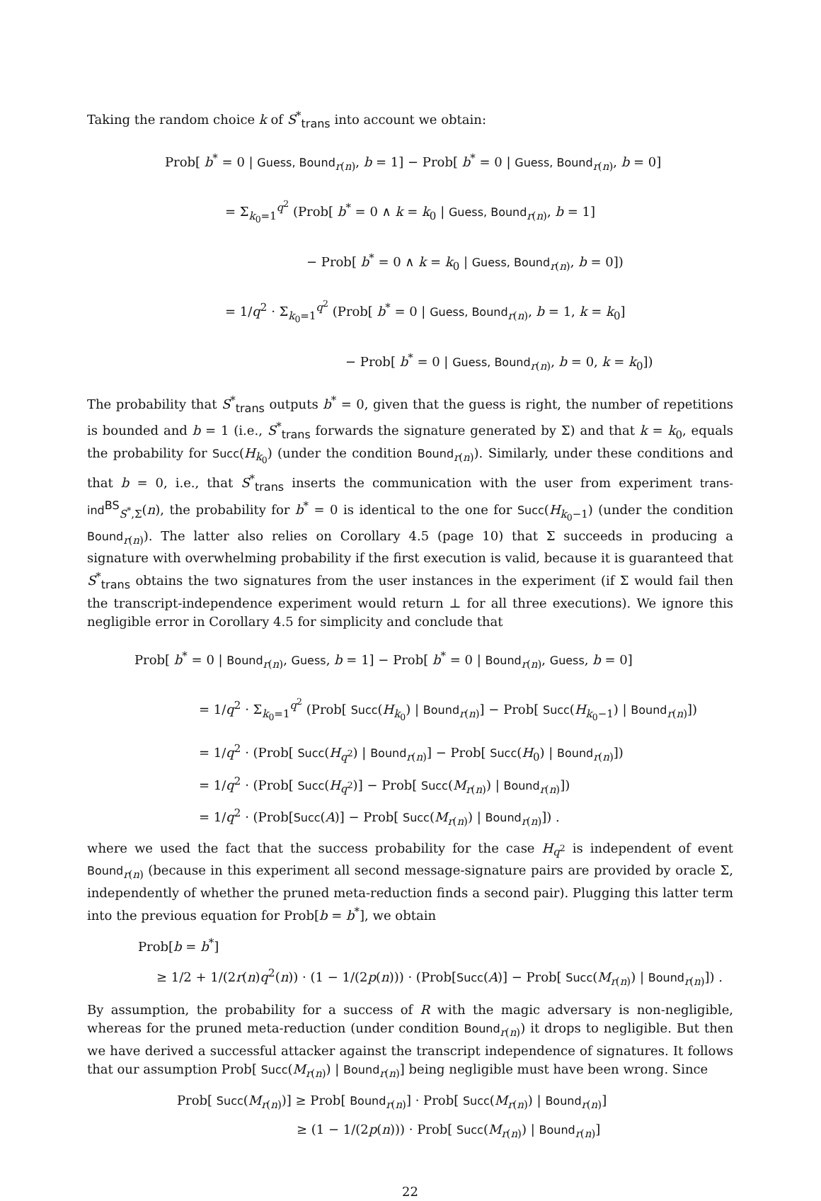Taking the random choice k of S<sup>*</sup><sub>trans</sub> into account we obtain:
Prob[ b<sup>*</sup> = 0 | Guess, Bound<sub>r(n)</sub>, b = 1] − Prob[ b<sup>*</sup> = 0 | Guess, Bound<sub>r(n)</sub>, b = 0]
= Σ<sub>k<sub>0</sub>=1</sub><sup>q<sup>2</sup></sup> (Prob[ b<sup>*</sup> = 0 ∧ k = k<sub>0</sub> | Guess, Bound<sub>r(n)</sub>, b = 1]
− Prob[ b<sup>*</sup> = 0 ∧ k = k<sub>0</sub> | Guess, Bound<sub>r(n)</sub>, b = 0])
= 1/q<sup>2</sup> · Σ<sub>k<sub>0</sub>=1</sub><sup>q<sup>2</sup></sup> (Prob[ b<sup>*</sup> = 0 | Guess, Bound<sub>r(n)</sub>, b = 1, k = k<sub>0</sub>]
− Prob[ b<sup>*</sup> = 0 | Guess, Bound<sub>r(n)</sub>, b = 0, k = k<sub>0</sub>])
The probability that S<sup>*</sup><sub>trans</sub> outputs b<sup>*</sup> = 0, given that the guess is right, the number of repetitions is bounded and b = 1 (i.e., S<sup>*</sup><sub>trans</sub> forwards the signature generated by Σ) and that k = k<sub>0</sub>, equals the probability for Succ(H<sub>k<sub>0</sub></sub>) (under the condition Bound<sub>r(n)</sub>). Similarly, under these conditions and that b = 0, i.e., that S<sup>*</sup><sub>trans</sub> inserts the communication with the user from experiment trans-ind<sup>BS</sup><sub>S<sup>*</sup>,Σ</sub>(n), the probability for b<sup>*</sup> = 0 is identical to the one for Succ(H<sub>k<sub>0</sub>−1</sub>) (under the condition Bound<sub>r(n)</sub>). The latter also relies on Corollary 4.5 (page 10) that Σ succeeds in producing a signature with overwhelming probability if the first execution is valid, because it is guaranteed that S<sup>*</sup><sub>trans</sub> obtains the two signatures from the user instances in the experiment (if Σ would fail then the transcript-independence experiment would return ⊥ for all three executions). We ignore this negligible error in Corollary 4.5 for simplicity and conclude that
Prob[ b<sup>*</sup> = 0 | Bound<sub>r(n)</sub>, Guess, b = 1] − Prob[ b<sup>*</sup> = 0 | Bound<sub>r(n)</sub>, Guess, b = 0]
= 1/q<sup>2</sup> · Σ<sub>k<sub>0</sub>=1</sub><sup>q<sup>2</sup></sup> (Prob[ Succ(H<sub>k<sub>0</sub></sub>) | Bound<sub>r(n)</sub>] − Prob[ Succ(H<sub>k<sub>0</sub>−1</sub>) | Bound<sub>r(n)</sub>])
= 1/q<sup>2</sup> · (Prob[ Succ(H<sub>q<sup>2</sup></sub>) | Bound<sub>r(n)</sub>] − Prob[ Succ(H<sub>0</sub>) | Bound<sub>r(n)</sub>])
= 1/q<sup>2</sup> · (Prob[ Succ(H<sub>q<sup>2</sup></sub>)] − Prob[ Succ(M<sub>r(n)</sub>) | Bound<sub>r(n)</sub>])
= 1/q<sup>2</sup> · (Prob[Succ(A)] − Prob[ Succ(M<sub>r(n)</sub>) | Bound<sub>r(n)</sub>]) .
where we used the fact that the success probability for the case H<sub>q<sup>2</sup></sub> is independent of event Bound<sub>r(n)</sub> (because in this experiment all second message-signature pairs are provided by oracle Σ, independently of whether the pruned meta-reduction finds a second pair). Plugging this latter term into the previous equation for Prob[b = b<sup>*</sup>], we obtain
Prob[b = b<sup>*</sup>]
≥ 1/2 + 1/(2r(n)q<sup>2</sup>(n)) · (1 − 1/(2p(n))) · (Prob[Succ(A)] − Prob[ Succ(M<sub>r(n)</sub>) | Bound<sub>r(n)</sub>]) .
By assumption, the probability for a success of R with the magic adversary is non-negligible, whereas for the pruned meta-reduction (under condition Bound<sub>r(n)</sub>) it drops to negligible. But then we have derived a successful attacker against the transcript independence of signatures. It follows that our assumption Prob[ Succ(M<sub>r(n)</sub>) | Bound<sub>r(n)</sub>] being negligible must have been wrong. Since
Prob[ Succ(M<sub>r(n)</sub>)] ≥ Prob[ Bound<sub>r(n)</sub>] · Prob[ Succ(M<sub>r(n)</sub>) | Bound<sub>r(n)</sub>]
≥ (1 − 1/(2p(n))) · Prob[ Succ(M<sub>r(n)</sub>) | Bound<sub>r(n)</sub>]
22